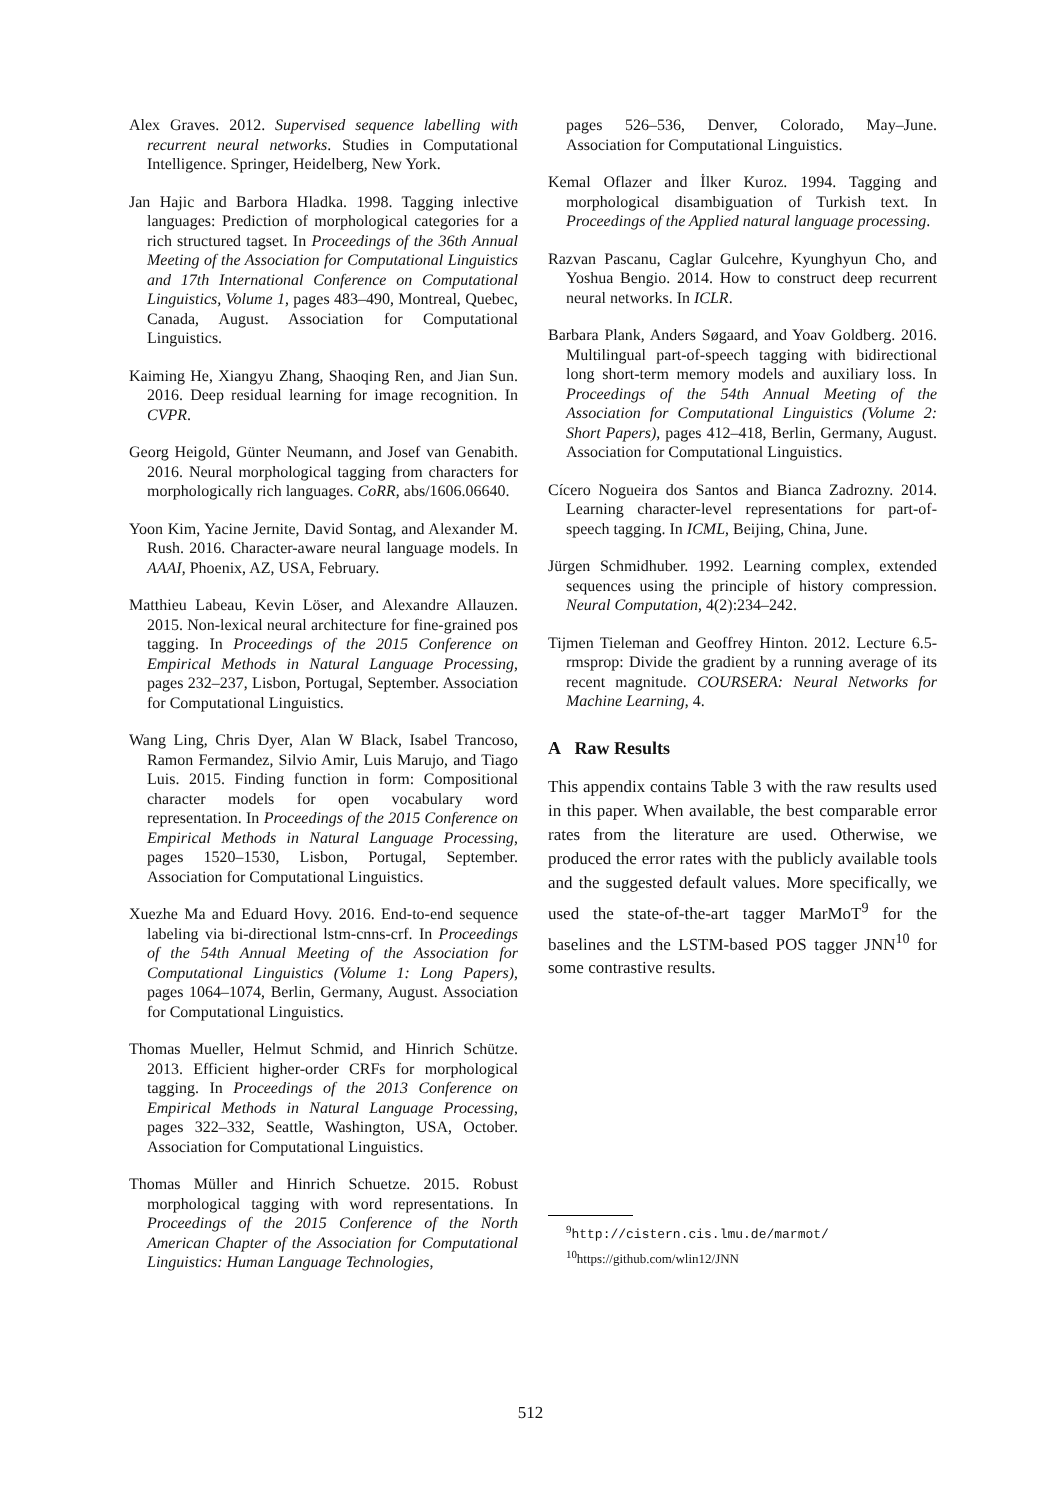Alex Graves. 2012. Supervised sequence labelling with recurrent neural networks. Studies in Computational Intelligence. Springer, Heidelberg, New York.
Jan Hajic and Barbora Hladka. 1998. Tagging inlective languages: Prediction of morphological categories for a rich structured tagset. In Proceedings of the 36th Annual Meeting of the Association for Computational Linguistics and 17th International Conference on Computational Linguistics, Volume 1, pages 483–490, Montreal, Quebec, Canada, August. Association for Computational Linguistics.
Kaiming He, Xiangyu Zhang, Shaoqing Ren, and Jian Sun. 2016. Deep residual learning for image recognition. In CVPR.
Georg Heigold, Günter Neumann, and Josef van Genabith. 2016. Neural morphological tagging from characters for morphologically rich languages. CoRR, abs/1606.06640.
Yoon Kim, Yacine Jernite, David Sontag, and Alexander M. Rush. 2016. Character-aware neural language models. In AAAI, Phoenix, AZ, USA, February.
Matthieu Labeau, Kevin Löser, and Alexandre Allauzen. 2015. Non-lexical neural architecture for fine-grained pos tagging. In Proceedings of the 2015 Conference on Empirical Methods in Natural Language Processing, pages 232–237, Lisbon, Portugal, September. Association for Computational Linguistics.
Wang Ling, Chris Dyer, Alan W Black, Isabel Trancoso, Ramon Fermandez, Silvio Amir, Luis Marujo, and Tiago Luis. 2015. Finding function in form: Compositional character models for open vocabulary word representation. In Proceedings of the 2015 Conference on Empirical Methods in Natural Language Processing, pages 1520–1530, Lisbon, Portugal, September. Association for Computational Linguistics.
Xuezhe Ma and Eduard Hovy. 2016. End-to-end sequence labeling via bi-directional lstm-cnns-crf. In Proceedings of the 54th Annual Meeting of the Association for Computational Linguistics (Volume 1: Long Papers), pages 1064–1074, Berlin, Germany, August. Association for Computational Linguistics.
Thomas Mueller, Helmut Schmid, and Hinrich Schütze. 2013. Efficient higher-order CRFs for morphological tagging. In Proceedings of the 2013 Conference on Empirical Methods in Natural Language Processing, pages 322–332, Seattle, Washington, USA, October. Association for Computational Linguistics.
Thomas Müller and Hinrich Schuetze. 2015. Robust morphological tagging with word representations. In Proceedings of the 2015 Conference of the North American Chapter of the Association for Computational Linguistics: Human Language Technologies,
pages 526–536, Denver, Colorado, May–June. Association for Computational Linguistics.
Kemal Oflazer and İlker Kuroz. 1994. Tagging and morphological disambiguation of Turkish text. In Proceedings of the Applied natural language processing.
Razvan Pascanu, Caglar Gulcehre, Kyunghyun Cho, and Yoshua Bengio. 2014. How to construct deep recurrent neural networks. In ICLR.
Barbara Plank, Anders Søgaard, and Yoav Goldberg. 2016. Multilingual part-of-speech tagging with bidirectional long short-term memory models and auxiliary loss. In Proceedings of the 54th Annual Meeting of the Association for Computational Linguistics (Volume 2: Short Papers), pages 412–418, Berlin, Germany, August. Association for Computational Linguistics.
Cícero Nogueira dos Santos and Bianca Zadrozny. 2014. Learning character-level representations for part-of-speech tagging. In ICML, Beijing, China, June.
Jürgen Schmidhuber. 1992. Learning complex, extended sequences using the principle of history compression. Neural Computation, 4(2):234–242.
Tijmen Tieleman and Geoffrey Hinton. 2012. Lecture 6.5-rmsprop: Divide the gradient by a running average of its recent magnitude. COURSERA: Neural Networks for Machine Learning, 4.
A Raw Results
This appendix contains Table 3 with the raw results used in this paper. When available, the best comparable error rates from the literature are used. Otherwise, we produced the error rates with the publicly available tools and the suggested default values. More specifically, we used the state-of-the-art tagger MarMoT<sup>9</sup> for the baselines and the LSTM-based POS tagger JNN<sup>10</sup> for some contrastive results.
<sup>9</sup> http://cistern.cis.lmu.de/marmot/
<sup>10</sup> https://github.com/wlin12/JNN
512